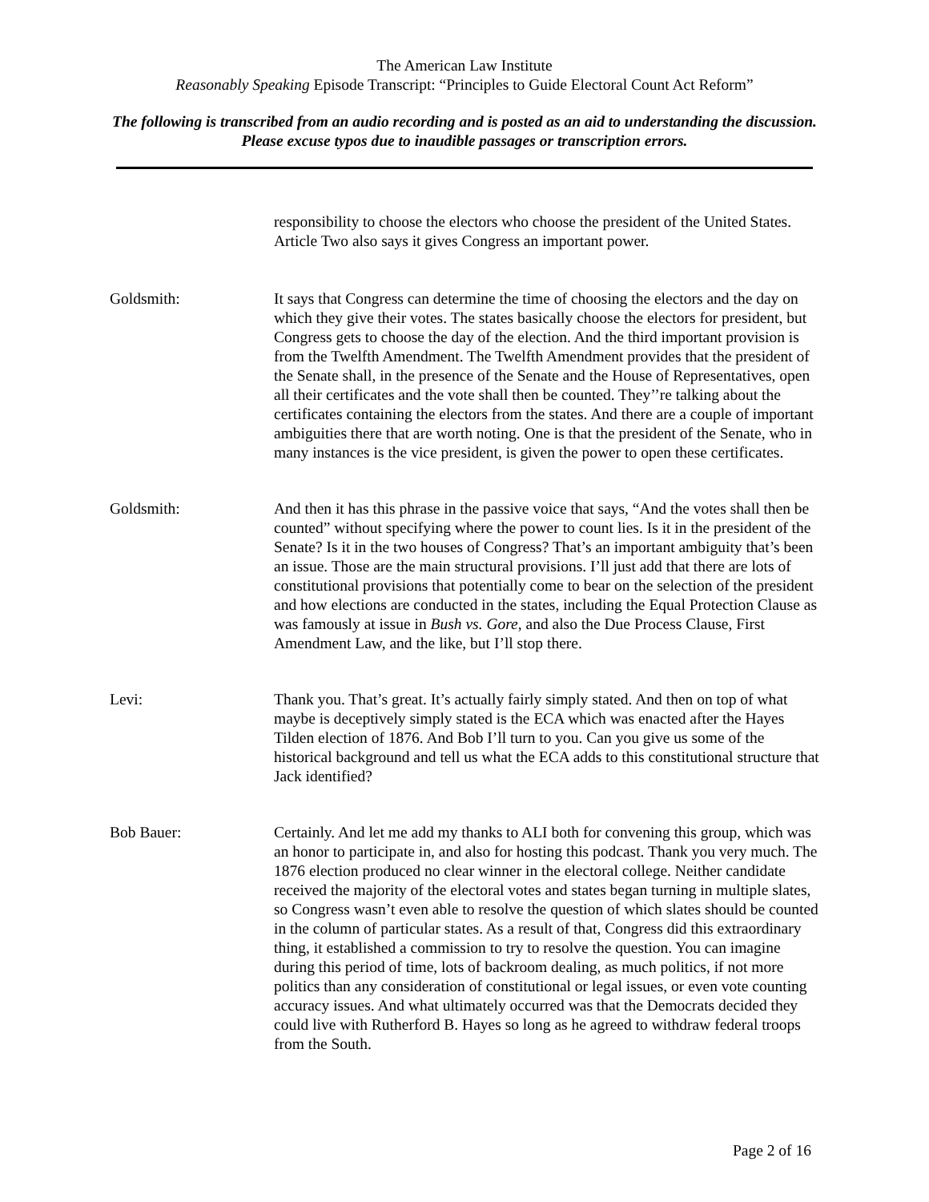The American Law Institute
Reasonably Speaking Episode Transcript: “Principles to Guide Electoral Count Act Reform”
The following is transcribed from an audio recording and is posted as an aid to understanding the discussion. Please excuse typos due to inaudible passages or transcription errors.
responsibility to choose the electors who choose the president of the United States. Article Two also says it gives Congress an important power.
Goldsmith: It says that Congress can determine the time of choosing the electors and the day on which they give their votes. The states basically choose the electors for president, but Congress gets to choose the day of the election. And the third important provision is from the Twelfth Amendment. The Twelfth Amendment provides that the president of the Senate shall, in the presence of the Senate and the House of Representatives, open all their certificates and the vote shall then be counted. They’’re talking about the certificates containing the electors from the states. And there are a couple of important ambiguities there that are worth noting. One is that the president of the Senate, who in many instances is the vice president, is given the power to open these certificates.
Goldsmith: And then it has this phrase in the passive voice that says, “And the votes shall then be counted” without specifying where the power to count lies. Is it in the president of the Senate? Is it in the two houses of Congress? That’s an important ambiguity that’s been an issue. Those are the main structural provisions. I’ll just add that there are lots of constitutional provisions that potentially come to bear on the selection of the president and how elections are conducted in the states, including the Equal Protection Clause as was famously at issue in Bush vs. Gore, and also the Due Process Clause, First Amendment Law, and the like, but I’ll stop there.
Levi: Thank you. That’s great. It’s actually fairly simply stated. And then on top of what maybe is deceptively simply stated is the ECA which was enacted after the Hayes Tilden election of 1876. And Bob I’ll turn to you. Can you give us some of the historical background and tell us what the ECA adds to this constitutional structure that Jack identified?
Bob Bauer: Certainly. And let me add my thanks to ALI both for convening this group, which was an honor to participate in, and also for hosting this podcast. Thank you very much. The 1876 election produced no clear winner in the electoral college. Neither candidate received the majority of the electoral votes and states began turning in multiple slates, so Congress wasn’t even able to resolve the question of which slates should be counted in the column of particular states. As a result of that, Congress did this extraordinary thing, it established a commission to try to resolve the question. You can imagine during this period of time, lots of backroom dealing, as much politics, if not more politics than any consideration of constitutional or legal issues, or even vote counting accuracy issues. And what ultimately occurred was that the Democrats decided they could live with Rutherford B. Hayes so long as he agreed to withdraw federal troops from the South.
Page 2 of 16